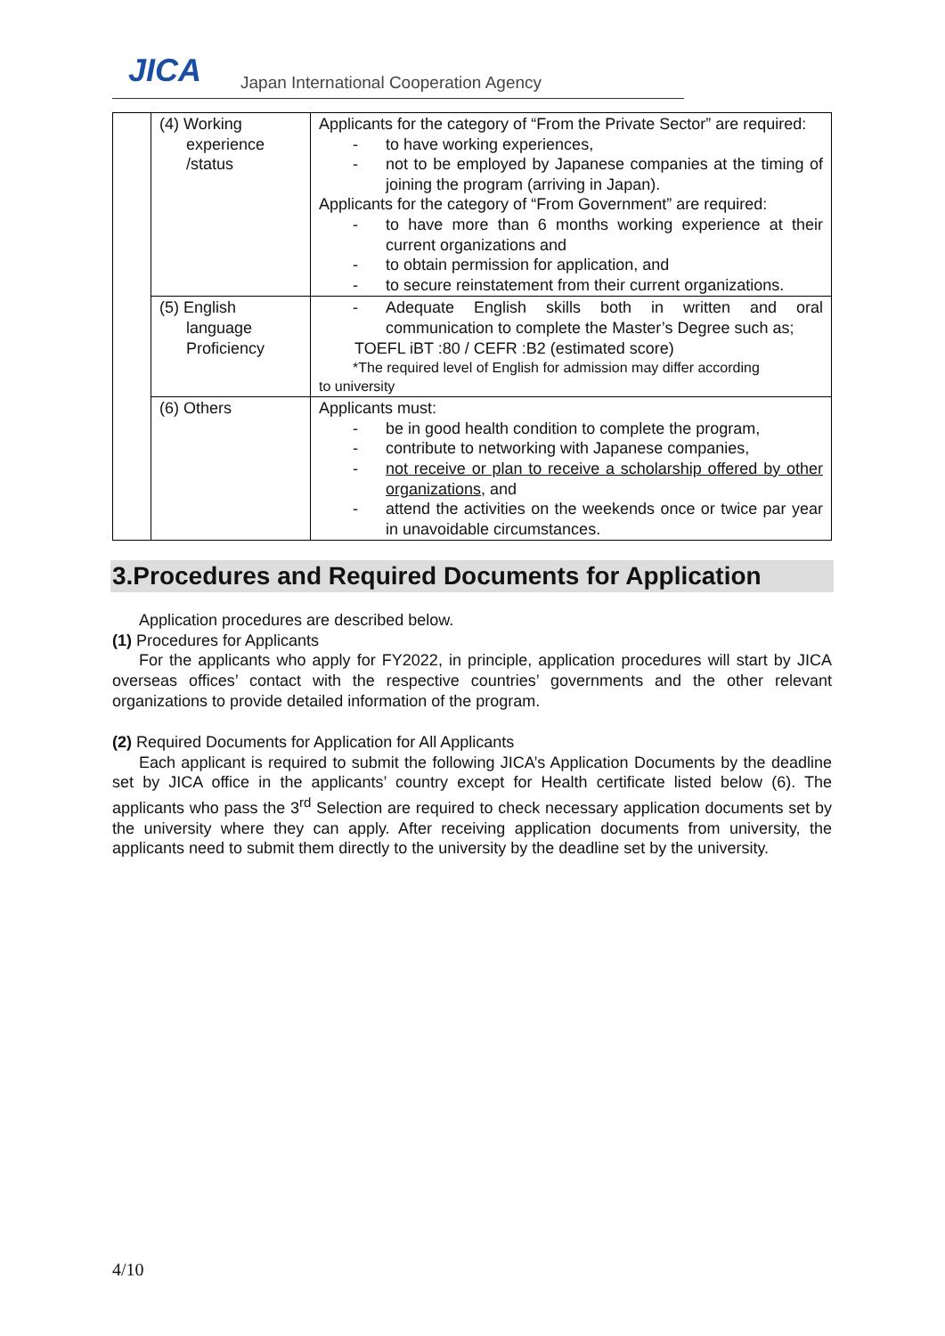JICA
Japan International Cooperation Agency
| | (4) Working experience /status | Applicants for the category of “From the Private Sector” are required: - to have working experiences, - not to be employed by Japanese companies at the timing of joining the program (arriving in Japan). Applicants for the category of “From Government” are required: - to have more than 6 months working experience at their current organizations and - to obtain permission for application, and - to secure reinstatement from their current organizations. |
| | (5) English language Proficiency | - Adequate English skills both in written and oral communication to complete the Master’s Degree such as; TOEFL iBT :80 / CEFR :B2 (estimated score) *The required level of English for admission may differ according to university |
| | (6) Others | Applicants must: - be in good health condition to complete the program, - contribute to networking with Japanese companies, - not receive or plan to receive a scholarship offered by other organizations , and - attend the activities on the weekends once or twice par year in unavoidable circumstances. |
3.Procedures and Required Documents for Application
Application procedures are described below.
(1) Procedures for Applicants
For the applicants who apply for FY2022, in principle, application procedures will start by JICA overseas offices’ contact with the respective countries’ governments and the other relevant organizations to provide detailed information of the program.
(2) Required Documents for Application for All Applicants
Each applicant is required to submit the following JICA’s Application Documents by the deadline set by JICA office in the applicants’ country except for Health certificate listed below (6). The applicants who pass the 3<sup>rd</sup> Selection are required to check necessary application documents set by the university where they can apply. After receiving application documents from university, the applicants need to submit them directly to the university by the deadline set by the university.
4/10